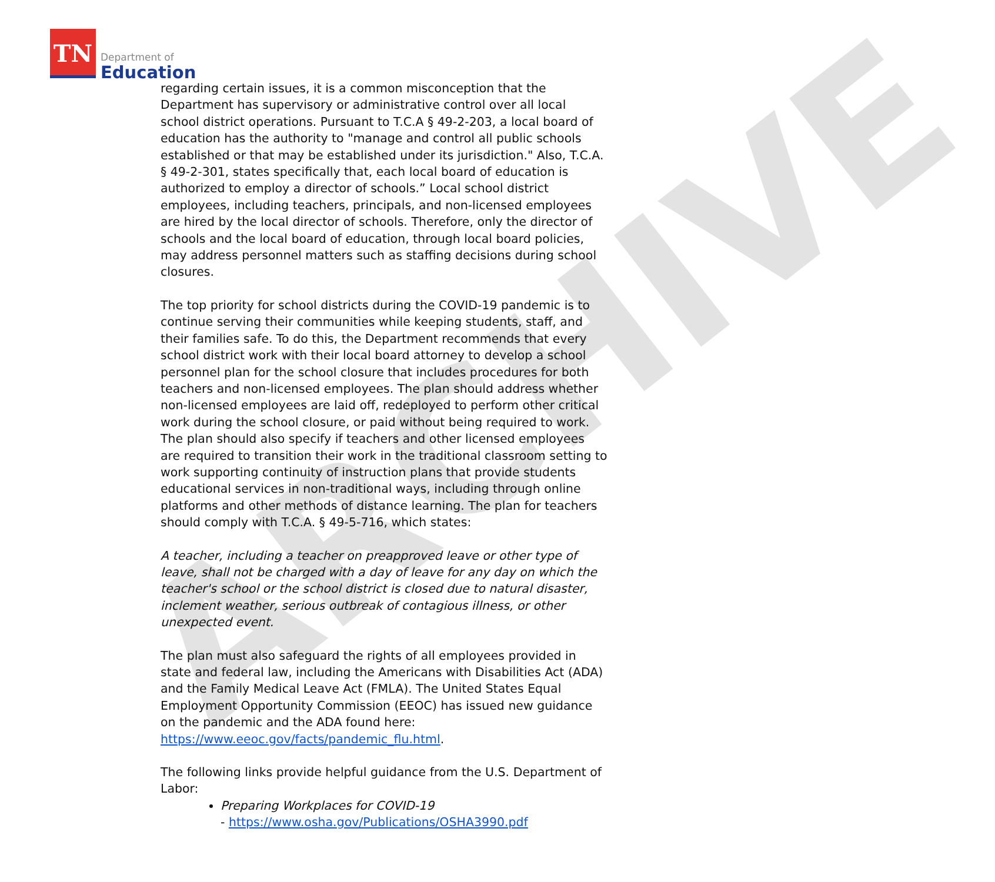TN
Department of
Education
ARCHIVE
regarding certain issues, it is a common misconception that the Department has supervisory or administrative control over all local school district operations. Pursuant to T.C.A § 49-2-203, a local board of education has the authority to "manage and control all public schools established or that may be established under its jurisdiction." Also, T.C.A. § 49-2-301, states specifically that, each local board of education is authorized to employ a director of schools.” Local school district employees, including teachers, principals, and non-licensed employees are hired by the local director of schools. Therefore, only the director of schools and the local board of education, through local board policies, may address personnel matters such as staffing decisions during school closures.
The top priority for school districts during the COVID-19 pandemic is to continue serving their communities while keeping students, staff, and their families safe. To do this, the Department recommends that every school district work with their local board attorney to develop a school personnel plan for the school closure that includes procedures for both teachers and non-licensed employees. The plan should address whether non-licensed employees are laid off, redeployed to perform other critical work during the school closure, or paid without being required to work. The plan should also specify if teachers and other licensed employees are required to transition their work in the traditional classroom setting to work supporting continuity of instruction plans that provide students educational services in non-traditional ways, including through online platforms and other methods of distance learning. The plan for teachers should comply with T.C.A. § 49-5-716, which states:
A teacher, including a teacher on preapproved leave or other type of leave, shall not be charged with a day of leave for any day on which the teacher's school or the school district is closed due to natural disaster, inclement weather, serious outbreak of contagious illness, or other unexpected event.
The plan must also safeguard the rights of all employees provided in state and federal law, including the Americans with Disabilities Act (ADA) and the Family Medical Leave Act (FMLA). The United States Equal Employment Opportunity Commission (EEOC) has issued new guidance on the pandemic and the ADA found here: https://www.eeoc.gov/facts/pandemic_flu.html.
The following links provide helpful guidance from the U.S. Department of Labor:
Preparing Workplaces for COVID-19
- https://www.osha.gov/Publications/OSHA3990.pdf